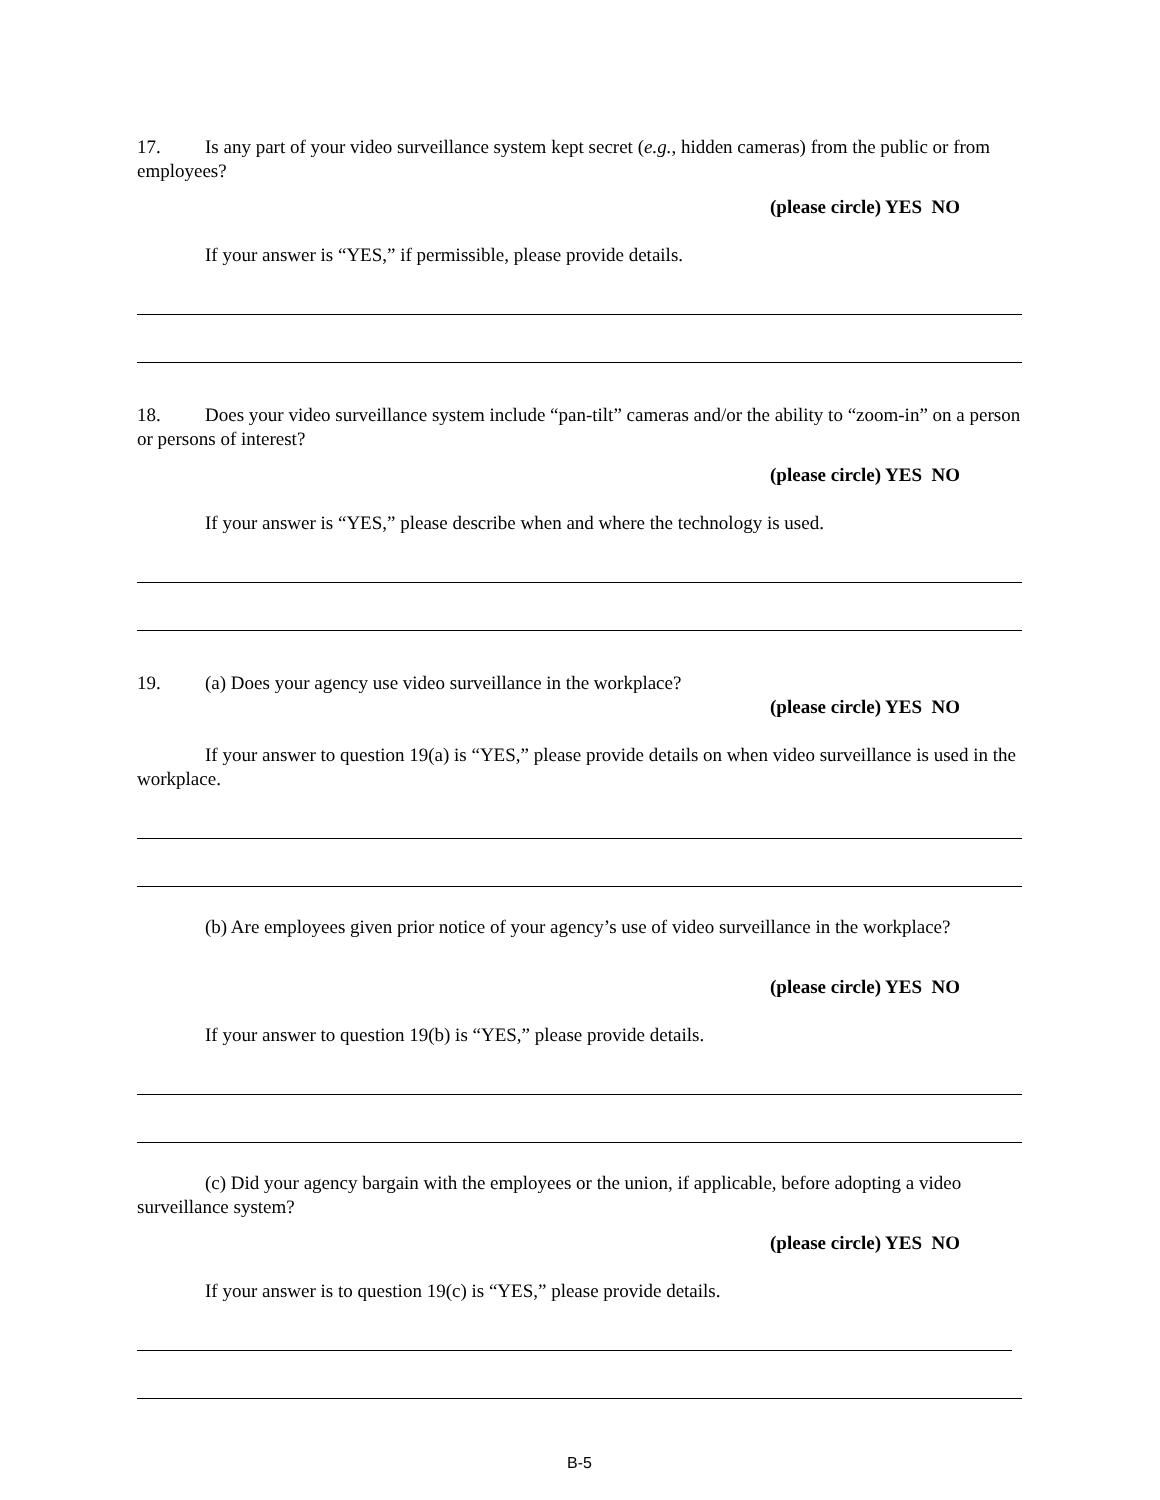17. Is any part of your video surveillance system kept secret (e.g., hidden cameras) from the public or from employees?
(please circle) YES NO
If your answer is “YES,” if permissible, please provide details.
18. Does your video surveillance system include “pan-tilt” cameras and/or the ability to “zoom-in” on a person or persons of interest?
(please circle) YES NO
If your answer is “YES,” please describe when and where the technology is used.
19. (a) Does your agency use video surveillance in the workplace?
(please circle) YES NO
If your answer to question 19(a) is “YES,” please provide details on when video surveillance is used in the workplace.
(b) Are employees given prior notice of your agency’s use of video surveillance in the workplace?
(please circle) YES NO
If your answer to question 19(b) is “YES,” please provide details.
(c) Did your agency bargain with the employees or the union, if applicable, before adopting a video surveillance system?
(please circle) YES NO
If your answer is to question 19(c) is “YES,” please provide details.
B-5